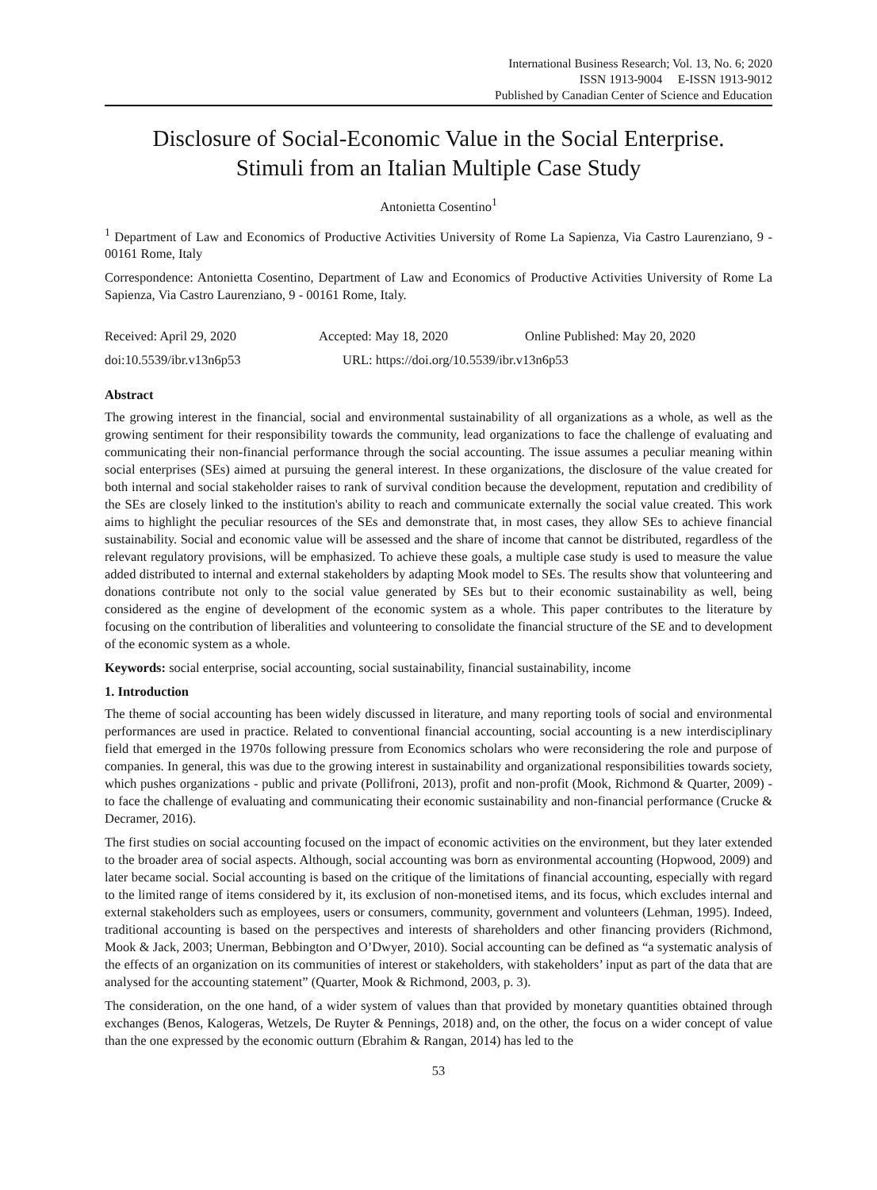International Business Research; Vol. 13, No. 6; 2020
ISSN 1913-9004 E-ISSN 1913-9012
Published by Canadian Center of Science and Education
Disclosure of Social-Economic Value in the Social Enterprise.
Stimuli from an Italian Multiple Case Study
Antonietta Cosentino<sup>1</sup>
<sup>1</sup> Department of Law and Economics of Productive Activities University of Rome La Sapienza, Via Castro Laurenziano, 9 - 00161 Rome, Italy
Correspondence: Antonietta Cosentino, Department of Law and Economics of Productive Activities University of Rome La Sapienza, Via Castro Laurenziano, 9 - 00161 Rome, Italy.
Received: April 29, 2020 Accepted: May 18, 2020 Online Published: May 20, 2020
doi:10.5539/ibr.v13n6p53 URL: https://doi.org/10.5539/ibr.v13n6p53
Abstract
The growing interest in the financial, social and environmental sustainability of all organizations as a whole, as well as the growing sentiment for their responsibility towards the community, lead organizations to face the challenge of evaluating and communicating their non-financial performance through the social accounting. The issue assumes a peculiar meaning within social enterprises (SEs) aimed at pursuing the general interest. In these organizations, the disclosure of the value created for both internal and social stakeholder raises to rank of survival condition because the development, reputation and credibility of the SEs are closely linked to the institution's ability to reach and communicate externally the social value created. This work aims to highlight the peculiar resources of the SEs and demonstrate that, in most cases, they allow SEs to achieve financial sustainability. Social and economic value will be assessed and the share of income that cannot be distributed, regardless of the relevant regulatory provisions, will be emphasized. To achieve these goals, a multiple case study is used to measure the value added distributed to internal and external stakeholders by adapting Mook model to SEs. The results show that volunteering and donations contribute not only to the social value generated by SEs but to their economic sustainability as well, being considered as the engine of development of the economic system as a whole. This paper contributes to the literature by focusing on the contribution of liberalities and volunteering to consolidate the financial structure of the SE and to development of the economic system as a whole.
Keywords: social enterprise, social accounting, social sustainability, financial sustainability, income
1. Introduction
The theme of social accounting has been widely discussed in literature, and many reporting tools of social and environmental performances are used in practice. Related to conventional financial accounting, social accounting is a new interdisciplinary field that emerged in the 1970s following pressure from Economics scholars who were reconsidering the role and purpose of companies. In general, this was due to the growing interest in sustainability and organizational responsibilities towards society, which pushes organizations - public and private (Pollifroni, 2013), profit and non-profit (Mook, Richmond & Quarter, 2009) - to face the challenge of evaluating and communicating their economic sustainability and non-financial performance (Crucke & Decramer, 2016).
The first studies on social accounting focused on the impact of economic activities on the environment, but they later extended to the broader area of social aspects. Although, social accounting was born as environmental accounting (Hopwood, 2009) and later became social. Social accounting is based on the critique of the limitations of financial accounting, especially with regard to the limited range of items considered by it, its exclusion of non-monetised items, and its focus, which excludes internal and external stakeholders such as employees, users or consumers, community, government and volunteers (Lehman, 1995). Indeed, traditional accounting is based on the perspectives and interests of shareholders and other financing providers (Richmond, Mook & Jack, 2003; Unerman, Bebbington and O’Dwyer, 2010). Social accounting can be defined as “a systematic analysis of the effects of an organization on its communities of interest or stakeholders, with stakeholders’ input as part of the data that are analysed for the accounting statement” (Quarter, Mook & Richmond, 2003, p. 3).
The consideration, on the one hand, of a wider system of values than that provided by monetary quantities obtained through exchanges (Benos, Kalogeras, Wetzels, De Ruyter & Pennings, 2018) and, on the other, the focus on a wider concept of value than the one expressed by the economic outturn (Ebrahim & Rangan, 2014) has led to the
53